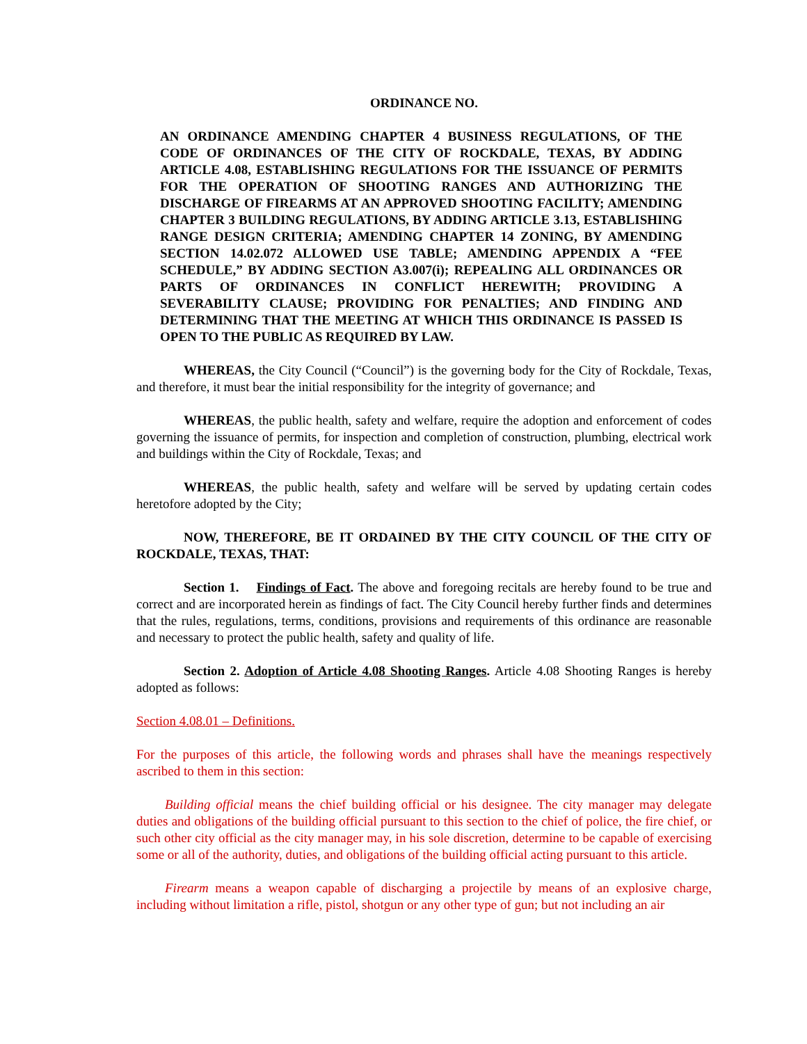ORDINANCE NO.
AN ORDINANCE AMENDING CHAPTER 4 BUSINESS REGULATIONS, OF THE CODE OF ORDINANCES OF THE CITY OF ROCKDALE, TEXAS, BY ADDING ARTICLE 4.08, ESTABLISHING REGULATIONS FOR THE ISSUANCE OF PERMITS FOR THE OPERATION OF SHOOTING RANGES AND AUTHORIZING THE DISCHARGE OF FIREARMS AT AN APPROVED SHOOTING FACILITY; AMENDING CHAPTER 3 BUILDING REGULATIONS, BY ADDING ARTICLE 3.13, ESTABLISHING RANGE DESIGN CRITERIA; AMENDING CHAPTER 14 ZONING, BY AMENDING SECTION 14.02.072 ALLOWED USE TABLE; AMENDING APPENDIX A “FEE SCHEDULE,” BY ADDING SECTION A3.007(i); REPEALING ALL ORDINANCES OR PARTS OF ORDINANCES IN CONFLICT HEREWITH; PROVIDING A SEVERABILITY CLAUSE; PROVIDING FOR PENALTIES; AND FINDING AND DETERMINING THAT THE MEETING AT WHICH THIS ORDINANCE IS PASSED IS OPEN TO THE PUBLIC AS REQUIRED BY LAW.
WHEREAS, the City Council (“Council”) is the governing body for the City of Rockdale, Texas, and therefore, it must bear the initial responsibility for the integrity of governance; and
WHEREAS, the public health, safety and welfare, require the adoption and enforcement of codes governing the issuance of permits, for inspection and completion of construction, plumbing, electrical work and buildings within the City of Rockdale, Texas; and
WHEREAS, the public health, safety and welfare will be served by updating certain codes heretofore adopted by the City;
NOW, THEREFORE, BE IT ORDAINED BY THE CITY COUNCIL OF THE CITY OF ROCKDALE, TEXAS, THAT:
Section 1. Findings of Fact. The above and foregoing recitals are hereby found to be true and correct and are incorporated herein as findings of fact. The City Council hereby further finds and determines that the rules, regulations, terms, conditions, provisions and requirements of this ordinance are reasonable and necessary to protect the public health, safety and quality of life.
Section 2. Adoption of Article 4.08 Shooting Ranges. Article 4.08 Shooting Ranges is hereby adopted as follows:
Section 4.08.01 – Definitions.
For the purposes of this article, the following words and phrases shall have the meanings respectively ascribed to them in this section:
Building official means the chief building official or his designee. The city manager may delegate duties and obligations of the building official pursuant to this section to the chief of police, the fire chief, or such other city official as the city manager may, in his sole discretion, determine to be capable of exercising some or all of the authority, duties, and obligations of the building official acting pursuant to this article.
Firearm means a weapon capable of discharging a projectile by means of an explosive charge, including without limitation a rifle, pistol, shotgun or any other type of gun; but not including an air